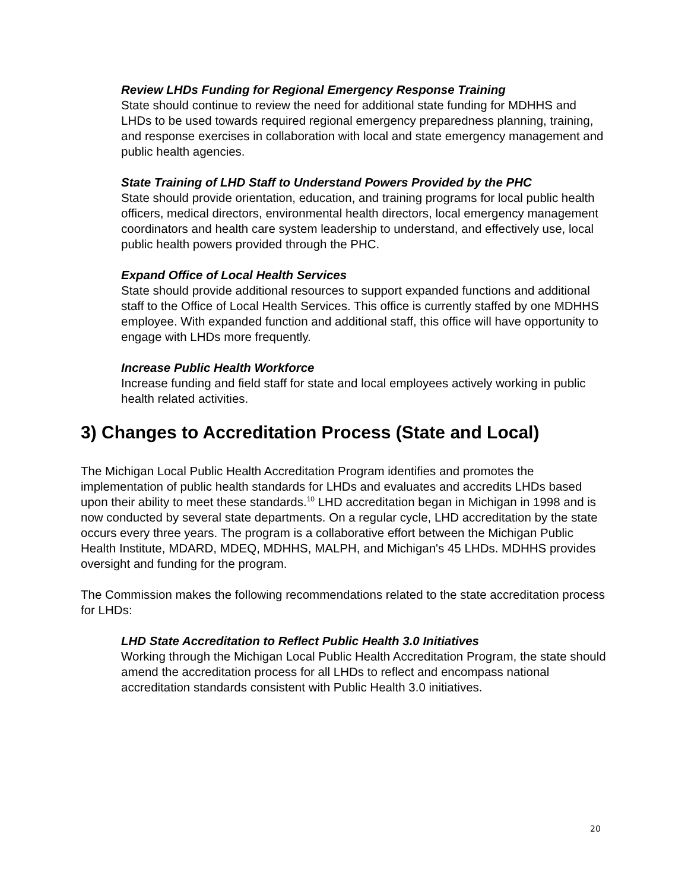Review LHDs Funding for Regional Emergency Response Training
State should continue to review the need for additional state funding for MDHHS and LHDs to be used towards required regional emergency preparedness planning, training, and response exercises in collaboration with local and state emergency management and public health agencies.
State Training of LHD Staff to Understand Powers Provided by the PHC
State should provide orientation, education, and training programs for local public health officers, medical directors, environmental health directors, local emergency management coordinators and health care system leadership to understand, and effectively use, local public health powers provided through the PHC.
Expand Office of Local Health Services
State should provide additional resources to support expanded functions and additional staff to the Office of Local Health Services. This office is currently staffed by one MDHHS employee. With expanded function and additional staff, this office will have opportunity to engage with LHDs more frequently.
Increase Public Health Workforce
Increase funding and field staff for state and local employees actively working in public health related activities.
3) Changes to Accreditation Process (State and Local)
The Michigan Local Public Health Accreditation Program identifies and promotes the implementation of public health standards for LHDs and evaluates and accredits LHDs based upon their ability to meet these standards.<sup>10</sup> LHD accreditation began in Michigan in 1998 and is now conducted by several state departments. On a regular cycle, LHD accreditation by the state occurs every three years. The program is a collaborative effort between the Michigan Public Health Institute, MDARD, MDEQ, MDHHS, MALPH, and Michigan's 45 LHDs. MDHHS provides oversight and funding for the program.
The Commission makes the following recommendations related to the state accreditation process for LHDs:
LHD State Accreditation to Reflect Public Health 3.0 Initiatives
Working through the Michigan Local Public Health Accreditation Program, the state should amend the accreditation process for all LHDs to reflect and encompass national accreditation standards consistent with Public Health 3.0 initiatives.
20